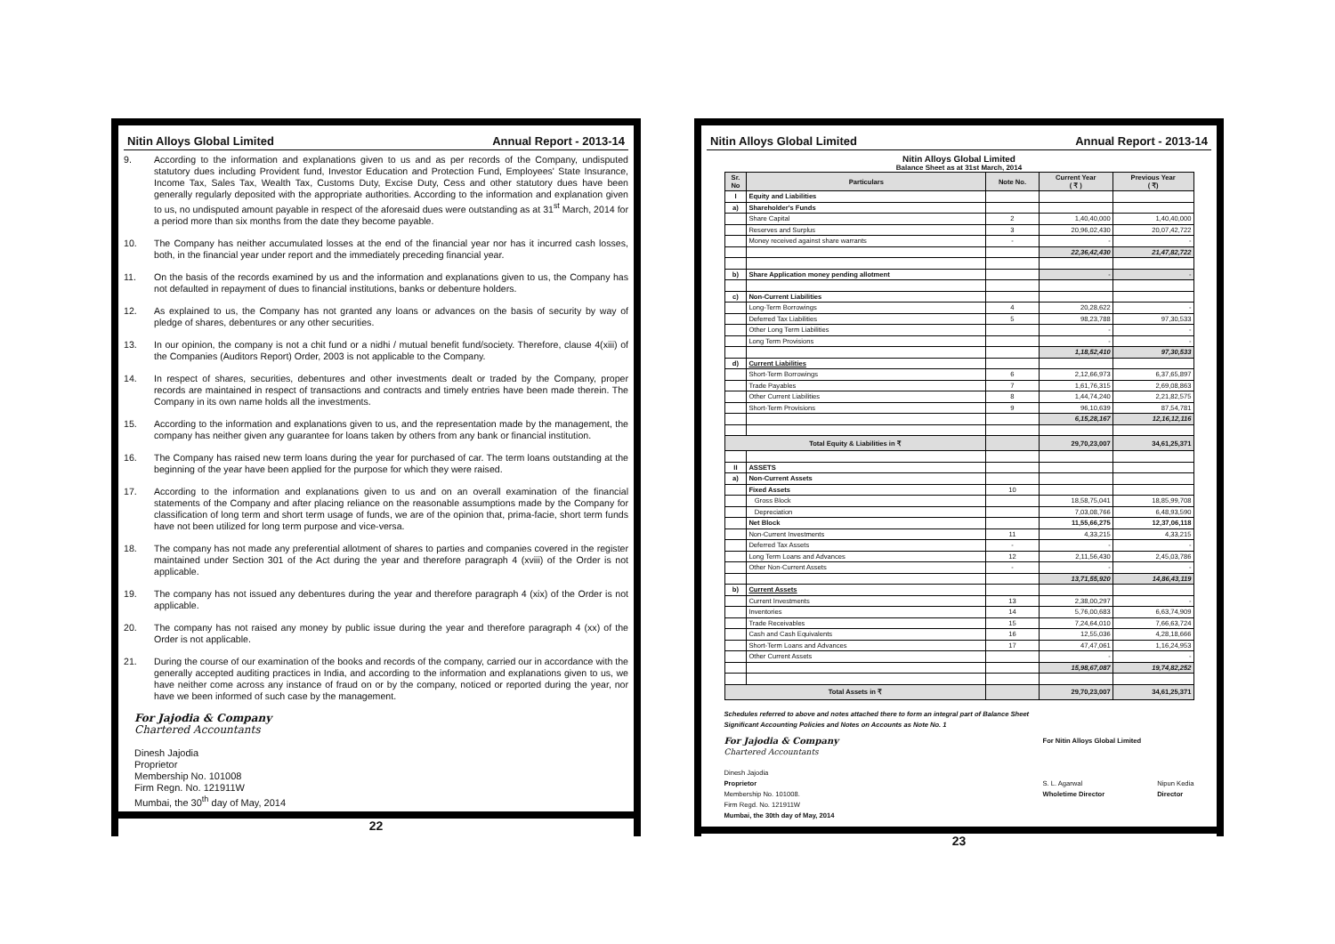Nitin Alloys Global Limited Annual Report - 2013-14
9. According to the information and explanations given to us and as per records of the Company, undisputed statutory dues including Provident fund, Investor Education and Protection Fund, Employees' State Insurance, Income Tax, Sales Tax, Wealth Tax, Customs Duty, Excise Duty, Cess and other statutory dues have been generally regularly deposited with the appropriate authorities. According to the information and explanation given to us, no undisputed amount payable in respect of the aforesaid dues were outstanding as at 31<sup>st</sup> March, 2014 for a period more than six months from the date they become payable.
10. The Company has neither accumulated losses at the end of the financial year nor has it incurred cash losses, both, in the financial year under report and the immediately preceding financial year.
11. On the basis of the records examined by us and the information and explanations given to us, the Company has not defaulted in repayment of dues to financial institutions, banks or debenture holders.
12. As explained to us, the Company has not granted any loans or advances on the basis of security by way of pledge of shares, debentures or any other securities.
13. In our opinion, the company is not a chit fund or a nidhi / mutual benefit fund/society. Therefore, clause 4(xiii) of the Companies (Auditors Report) Order, 2003 is not applicable to the Company.
14. In respect of shares, securities, debentures and other investments dealt or traded by the Company, proper records are maintained in respect of transactions and contracts and timely entries have been made therein. The Company in its own name holds all the investments.
15. According to the information and explanations given to us, and the representation made by the management, the company has neither given any guarantee for loans taken by others from any bank or financial institution.
16. The Company has raised new term loans during the year for purchased of car. The term loans outstanding at the beginning of the year have been applied for the purpose for which they were raised.
17. According to the information and explanations given to us and on an overall examination of the financial statements of the Company and after placing reliance on the reasonable assumptions made by the Company for classification of long term and short term usage of funds, we are of the opinion that, prima-facie, short term funds have not been utilized for long term purpose and vice-versa.
18. The company has not made any preferential allotment of shares to parties and companies covered in the register maintained under Section 301 of the Act during the year and therefore paragraph 4 (xviii) of the Order is not applicable.
19. The company has not issued any debentures during the year and therefore paragraph 4 (xix) of the Order is not applicable.
20. The company has not raised any money by public issue during the year and therefore paragraph 4 (xx) of the Order is not applicable.
21. During the course of our examination of the books and records of the company, carried our in accordance with the generally accepted auditing practices in India, and according to the information and explanations given to us, we have neither come across any instance of fraud on or by the company, noticed or reported during the year, nor have we been informed of such case by the management.
For Jajodia & Company
Chartered Accountants
Dinesh Jajodia
Proprietor
Membership No. 101008
Firm Regn. No. 121911W
Mumbai, the 30<sup>th</sup> day of May, 2014
22
Nitin Alloys Global Limited Annual Report - 2013-14
Nitin Alloys Global Limited
Balance Sheet as at 31st March, 2014
| Sr. No | Particulars | Note No. | Current Year ( ₹ ) | Previous Year ( ₹) |
| --- | --- | --- | --- | --- |
| I | Equity and Liabilities | | | |
| a) | Shareholder's Funds | | | |
| | Share Capital | 2 | 1,40,40,000 | 1,40,40,000 |
| | Reserves and Surplus | 3 | 20,96,02,430 | 20,07,42,722 |
| | Money received against share warrants | - | - | - |
| | | | 22,36,42,430 | 21,47,82,722 |
| b) | Share Application money pending allotment | | - | - |
| c) | Non-Current Liabilities | | | |
| | Long-Term Borrowings | 4 | 20,28,622 | - |
| | Deferred Tax Liabilities | 5 | 98,23,788 | 97,30,533 |
| | Other Long Term Liabilities | | - | - |
| | Long Term Provisions | | - | - |
| | | | 1,18,52,410 | 97,30,533 |
| d) | Current Liabilities | | | |
| | Short-Term Borrowings | 6 | 2,12,66,973 | 6,37,65,897 |
| | Trade Payables | 7 | 1,61,76,315 | 2,69,08,863 |
| | Other Current Liabilities | 8 | 1,44,74,240 | 2,21,82,575 |
| | Short-Term Provisions | 9 | 96,10,639 | 87,54,781 |
| | | | 6,15,28,167 | 12,16,12,116 |
| Total Equity & Liabilities in ₹ | | | 29,70,23,007 | 34,61,25,371 |
| II | ASSETS | | | |
| a) | Non-Current Assets | | | |
| | Fixed Assets | 10 | | |
| | Gross Block | | 18,58,75,041 | 18,85,99,708 |
| | Depreciation | | 7,03,08,766 | 6,48,93,590 |
| | Net Block | | 11,55,66,275 | 12,37,06,118 |
| | Non-Current Investments | 11 | 4,33,215 | 4,33,215 |
| | Deferred Tax Assets | - | - | - |
| | Long Term Loans and Advances | 12 | 2,11,56,430 | 2,45,03,786 |
| | Other Non-Current Assets | - | - | - |
| | | | 13,71,55,920 | 14,86,43,119 |
| b) | Current Assets | | | |
| | Current Investments | 13 | 2,38,00,297 | - |
| | Inventories | 14 | 5,76,00,683 | 6,63,74,909 |
| | Trade Receivables | 15 | 7,24,64,010 | 7,66,63,724 |
| | Cash and Cash Equivalents | 16 | 12,55,036 | 4,28,18,666 |
| | Short-Term Loans and Advances | 17 | 47,47,061 | 1,16,24,953 |
| | Other Current Assets | | - | - |
| | | | 15,98,67,087 | 19,74,82,252 |
| Total Assets in ₹ | | | 29,70,23,007 | 34,61,25,371 |
Schedules referred to above and notes attached there to form an integral part of Balance Sheet
Significant Accounting Policies and Notes on Accounts as Note No. 1
For Jajodia & Company
Chartered Accountants
Dinesh Jajodia
Proprietor
Membership No. 101008.
Firm Regd. No. 121911W
Mumbai, the 30th day of May, 2014
For Nitin Alloys Global Limited
S. L. Agarwal
Wholetime Director Nipun Kedia
Director
23